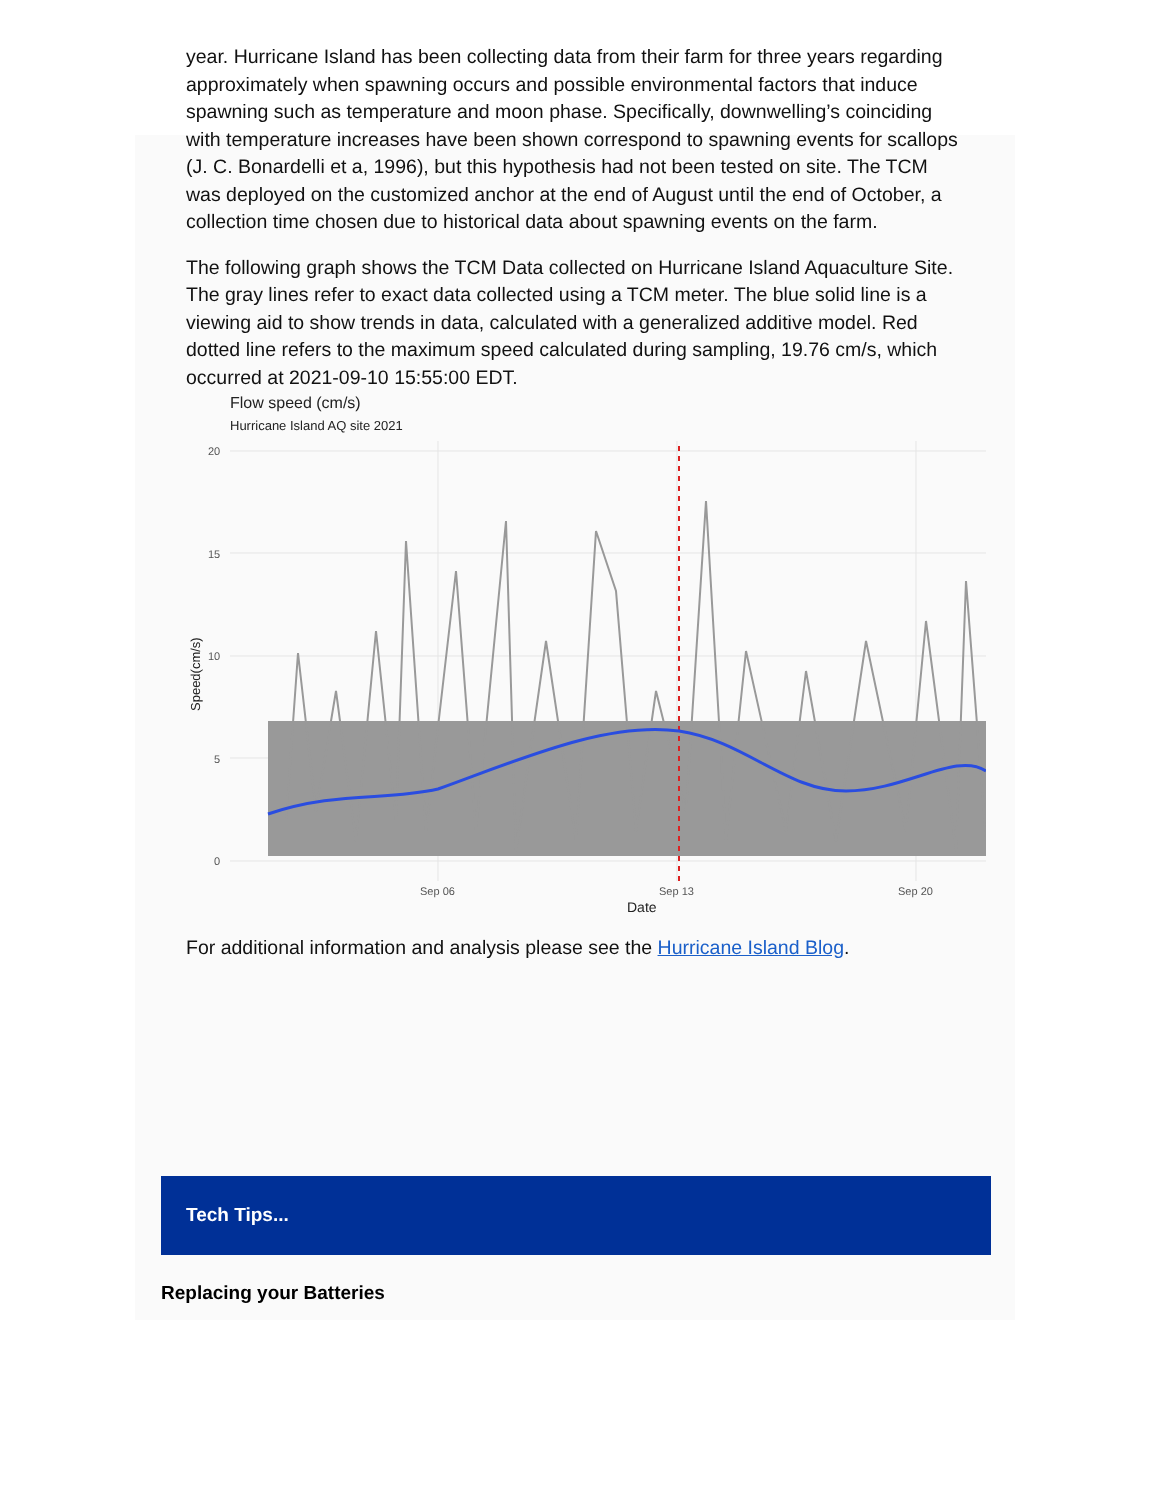year. Hurricane Island has been collecting data from their farm for three years regarding approximately when spawning occurs and possible environmental factors that induce spawning such as temperature and moon phase. Specifically, downwelling’s coinciding with temperature increases have been shown correspond to spawning events for scallops (J. C. Bonardelli et a, 1996), but this hypothesis had not been tested on site. The TCM was deployed on the customized anchor at the end of August until the end of October, a collection time chosen due to historical data about spawning events on the farm.
The following graph shows the TCM Data collected on Hurricane Island Aquaculture Site. The gray lines refer to exact data collected using a TCM meter. The blue solid line is a viewing aid to show trends in data, calculated with a generalized additive model. Red dotted line refers to the maximum speed calculated during sampling, 19.76 cm/s, which occurred at 2021-09-10 15:55:00 EDT.
Flow speed (cm/s)
Hurricane Island AQ site 2021
20
15
10
5
0
Sep 06
Sep 13
Sep 20
Date
Speed(cm/s)
For additional information and analysis please see the Hurricane Island Blog.
Tech Tips...
Replacing your Batteries